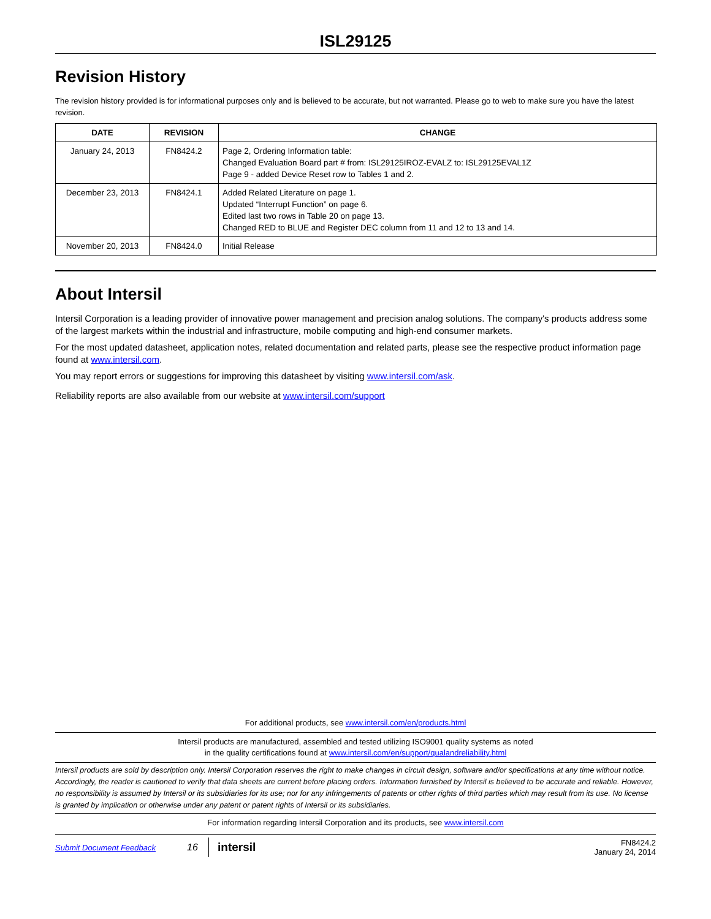ISL29125
Revision History
The revision history provided is for informational purposes only and is believed to be accurate, but not warranted. Please go to web to make sure you have the latest revision.
| DATE | REVISION | CHANGE |
| --- | --- | --- |
| January 24, 2013 | FN8424.2 | Page 2, Ordering Information table: Changed Evaluation Board part # from: ISL29125IROZ-EVALZ to: ISL29125EVAL1Z Page 9 - added Device Reset row to Tables 1 and 2. |
| December 23, 2013 | FN8424.1 | Added Related Literature on page 1. Updated “Interrupt Function” on page 6. Edited last two rows in Table 20 on page 13. Changed RED to BLUE and Register DEC column from 11 and 12 to 13 and 14. |
| November 20, 2013 | FN8424.0 | Initial Release |
About Intersil
Intersil Corporation is a leading provider of innovative power management and precision analog solutions. The company's products address some of the largest markets within the industrial and infrastructure, mobile computing and high-end consumer markets.
For the most updated datasheet, application notes, related documentation and related parts, please see the respective product information page found at www.intersil.com.
You may report errors or suggestions for improving this datasheet by visiting www.intersil.com/ask.
Reliability reports are also available from our website at www.intersil.com/support
For additional products, see www.intersil.com/en/products.html
Intersil products are manufactured, assembled and tested utilizing ISO9001 quality systems as noted
in the quality certifications found at www.intersil.com/en/support/qualandreliability.html
Intersil products are sold by description only. Intersil Corporation reserves the right to make changes in circuit design, software and/or specifications at any time without notice. Accordingly, the reader is cautioned to verify that data sheets are current before placing orders. Information furnished by Intersil is believed to be accurate and reliable. However, no responsibility is assumed by Intersil or its subsidiaries for its use; nor for any infringements of patents or other rights of third parties which may result from its use. No license is granted by implication or otherwise under any patent or patent rights of Intersil or its subsidiaries.
For information regarding Intersil Corporation and its products, see www.intersil.com
Submit Document Feedback 16 intersil FN8424.2
January 24, 2014